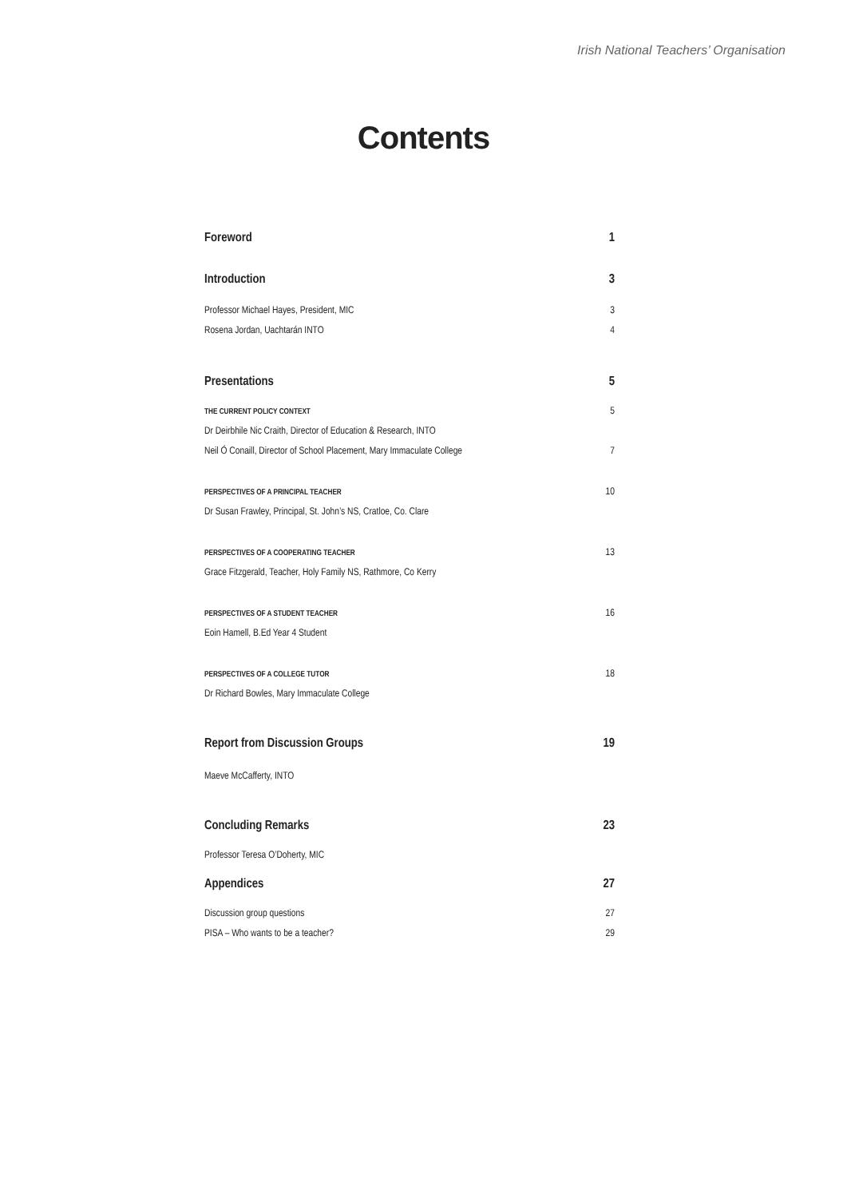Irish National Teachers’ Organisation
Contents
Foreword 1
Introduction 3
Professor Michael Hayes, President, MIC 3
Rosena Jordan, Uachtarán INTO 4
Presentations 5
THE CURRENT POLICY CONTEXT 5
Dr Deirbhile Nic Craith, Director of Education & Research, INTO
Neil Ó Conaill, Director of School Placement, Mary Immaculate College 7
PERSPECTIVES OF A PRINCIPAL TEACHER 10
Dr Susan Frawley, Principal, St. John’s NS, Cratloe, Co. Clare
PERSPECTIVES OF A COOPERATING TEACHER 13
Grace Fitzgerald, Teacher, Holy Family NS, Rathmore, Co Kerry
PERSPECTIVES OF A STUDENT TEACHER 16
Eoin Hamell, B.Ed Year 4 Student
PERSPECTIVES OF A COLLEGE TUTOR 18
Dr Richard Bowles, Mary Immaculate College
Report from Discussion Groups 19
Maeve McCafferty, INTO
Concluding Remarks 23
Professor Teresa O’Doherty, MIC
Appendices 27
Discussion group questions 27
PISA – Who wants to be a teacher? 29